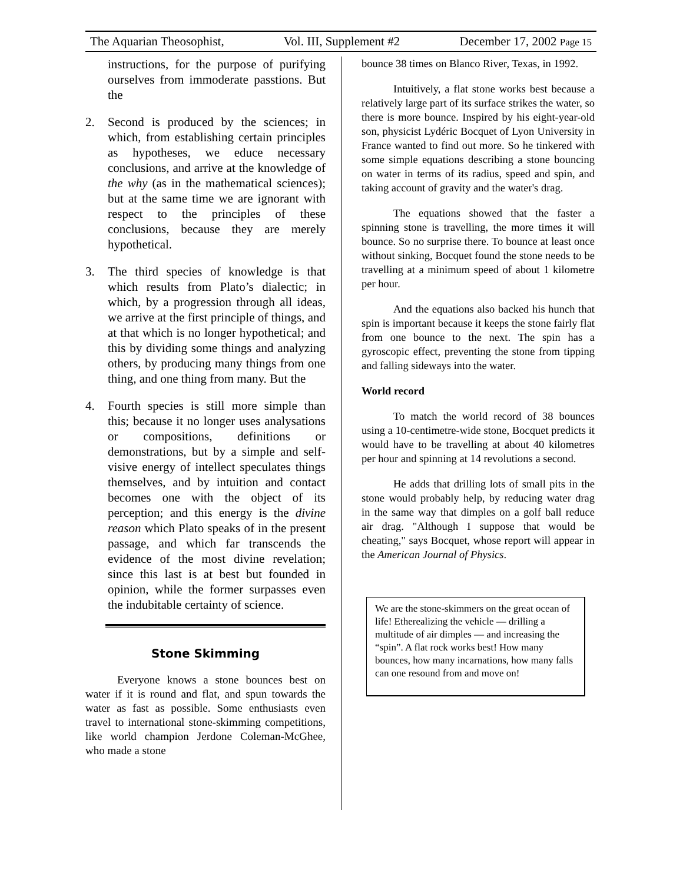The Aquarian Theosophist, Vol. III, Supplement #2 December 17, 2002 Page 15
instructions, for the purpose of purifying ourselves from immoderate passtions. But the
2. Second is produced by the sciences; in which, from establishing certain principles as hypotheses, we educe necessary conclusions, and arrive at the knowledge of the why (as in the mathematical sciences); but at the same time we are ignorant with respect to the principles of these conclusions, because they are merely hypothetical.
3. The third species of knowledge is that which results from Plato’s dialectic; in which, by a progression through all ideas, we arrive at the first principle of things, and at that which is no longer hypothetical; and this by dividing some things and analyzing others, by producing many things from one thing, and one thing from many. But the
4. Fourth species is still more simple than this; because it no longer uses analysations or compositions, definitions or demonstrations, but by a simple and self-visive energy of intellect speculates things themselves, and by intuition and contact becomes one with the object of its perception; and this energy is the divine reason which Plato speaks of in the present passage, and which far transcends the evidence of the most divine revelation; since this last is at best but founded in opinion, while the former surpasses even the indubitable certainty of science.
Stone Skimming
Everyone knows a stone bounces best on water if it is round and flat, and spun towards the water as fast as possible. Some enthusiasts even travel to international stone-skimming competitions, like world champion Jerdone Coleman-McGhee, who made a stone
bounce 38 times on Blanco River, Texas, in 1992.
Intuitively, a flat stone works best because a relatively large part of its surface strikes the water, so there is more bounce. Inspired by his eight-year-old son, physicist Lydéric Bocquet of Lyon University in France wanted to find out more. So he tinkered with some simple equations describing a stone bouncing on water in terms of its radius, speed and spin, and taking account of gravity and the water's drag.
The equations showed that the faster a spinning stone is travelling, the more times it will bounce. So no surprise there. To bounce at least once without sinking, Bocquet found the stone needs to be travelling at a minimum speed of about 1 kilometre per hour.
And the equations also backed his hunch that spin is important because it keeps the stone fairly flat from one bounce to the next. The spin has a gyroscopic effect, preventing the stone from tipping and falling sideways into the water.
World record
To match the world record of 38 bounces using a 10-centimetre-wide stone, Bocquet predicts it would have to be travelling at about 40 kilometres per hour and spinning at 14 revolutions a second.
He adds that drilling lots of small pits in the stone would probably help, by reducing water drag in the same way that dimples on a golf ball reduce air drag. "Although I suppose that would be cheating," says Bocquet, whose report will appear in the American Journal of Physics.
We are the stone-skimmers on the great ocean of life! Etherealizing the vehicle — drilling a multitude of air dimples — and increasing the “spin”. A flat rock works best! How many bounces, how many incarnations, how many falls can one resound from and move on!